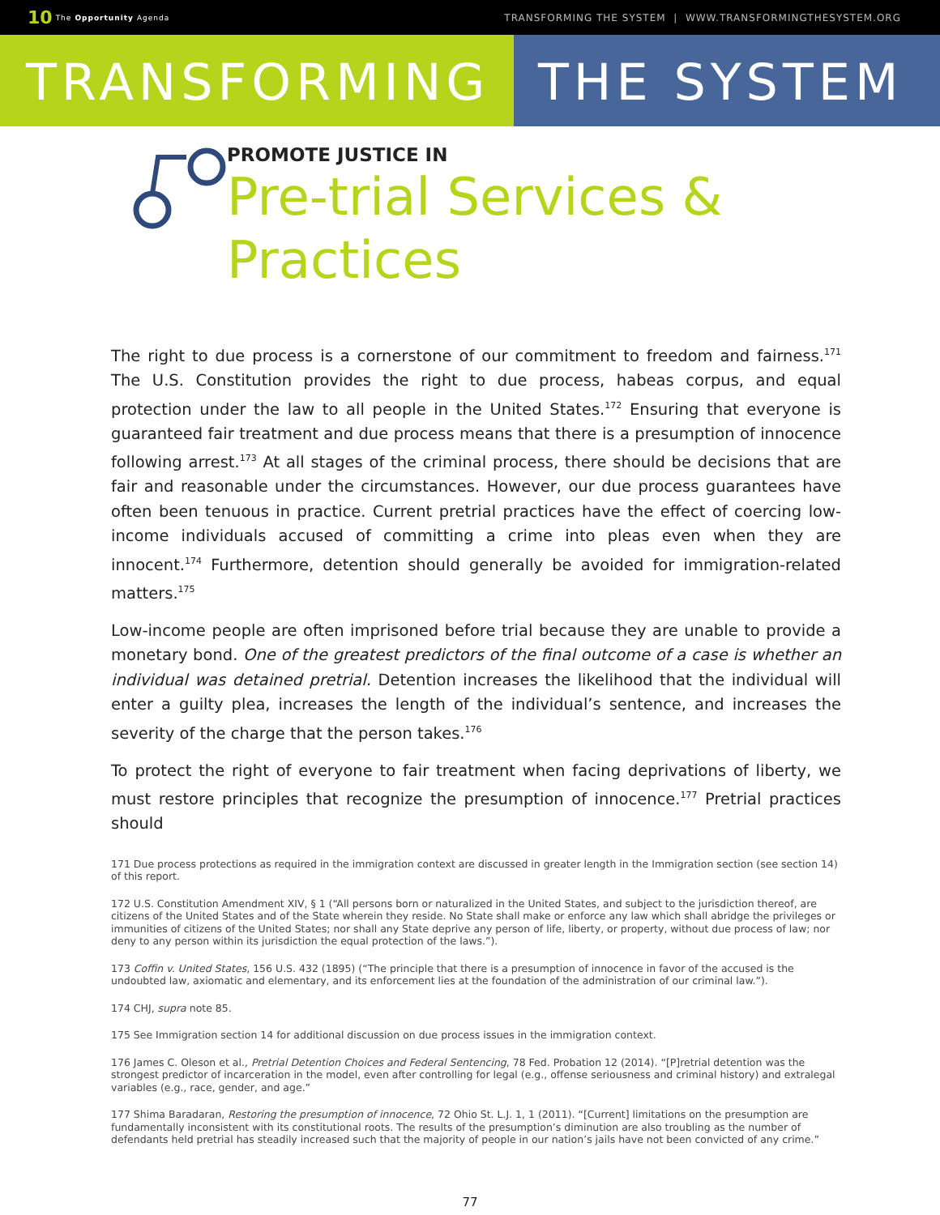10 The Opportunity Agenda
TRANSFORMING THE SYSTEM | WWW.TRANSFORMINGTHESYSTEM.ORG
TRANSFORMING THE SYSTEM
PROMOTE JUSTICE IN
Pre-trial Services &
Practices
The right to due process is a cornerstone of our commitment to freedom and fairness.<sup>171</sup> The U.S. Constitution provides the right to due process, habeas corpus, and equal protection under the law to all people in the United States.<sup>172</sup> Ensuring that everyone is guaranteed fair treatment and due process means that there is a presumption of innocence following arrest.<sup>173</sup> At all stages of the criminal process, there should be decisions that are fair and reasonable under the circumstances. However, our due process guarantees have often been tenuous in practice. Current pretrial practices have the effect of coercing low-income individuals accused of committing a crime into pleas even when they are innocent.<sup>174</sup> Furthermore, detention should generally be avoided for immigration-related matters.<sup>175</sup>
Low-income people are often imprisoned before trial because they are unable to provide a monetary bond. One of the greatest predictors of the final outcome of a case is whether an individual was detained pretrial. Detention increases the likelihood that the individual will enter a guilty plea, increases the length of the individual’s sentence, and increases the severity of the charge that the person takes.<sup>176</sup>
To protect the right of everyone to fair treatment when facing deprivations of liberty, we must restore principles that recognize the presumption of innocence.<sup>177</sup> Pretrial practices should
171 Due process protections as required in the immigration context are discussed in greater length in the Immigration section (see section 14) of this report.
172 U.S. Constitution Amendment XIV, § 1 (“All persons born or naturalized in the United States, and subject to the jurisdiction thereof, are citizens of the United States and of the State wherein they reside. No State shall make or enforce any law which shall abridge the privileges or immunities of citizens of the United States; nor shall any State deprive any person of life, liberty, or property, without due process of law; nor deny to any person within its jurisdiction the equal protection of the laws.”).
173 Coffin v. United States, 156 U.S. 432 (1895) (“The principle that there is a presumption of innocence in favor of the accused is the undoubted law, axiomatic and elementary, and its enforcement lies at the foundation of the administration of our criminal law.”).
174 CHJ, supra note 85.
175 See Immigration section 14 for additional discussion on due process issues in the immigration context.
176 James C. Oleson et al., Pretrial Detention Choices and Federal Sentencing, 78 Fed. Probation 12 (2014). “[P]retrial detention was the strongest predictor of incarceration in the model, even after controlling for legal (e.g., offense seriousness and criminal history) and extralegal variables (e.g., race, gender, and age.”
177 Shima Baradaran, Restoring the presumption of innocence, 72 Ohio St. L.J. 1, 1 (2011). “[Current] limitations on the presumption are fundamentally inconsistent with its constitutional roots. The results of the presumption’s diminution are also troubling as the number of defendants held pretrial has steadily increased such that the majority of people in our nation’s jails have not been convicted of any crime.”
77